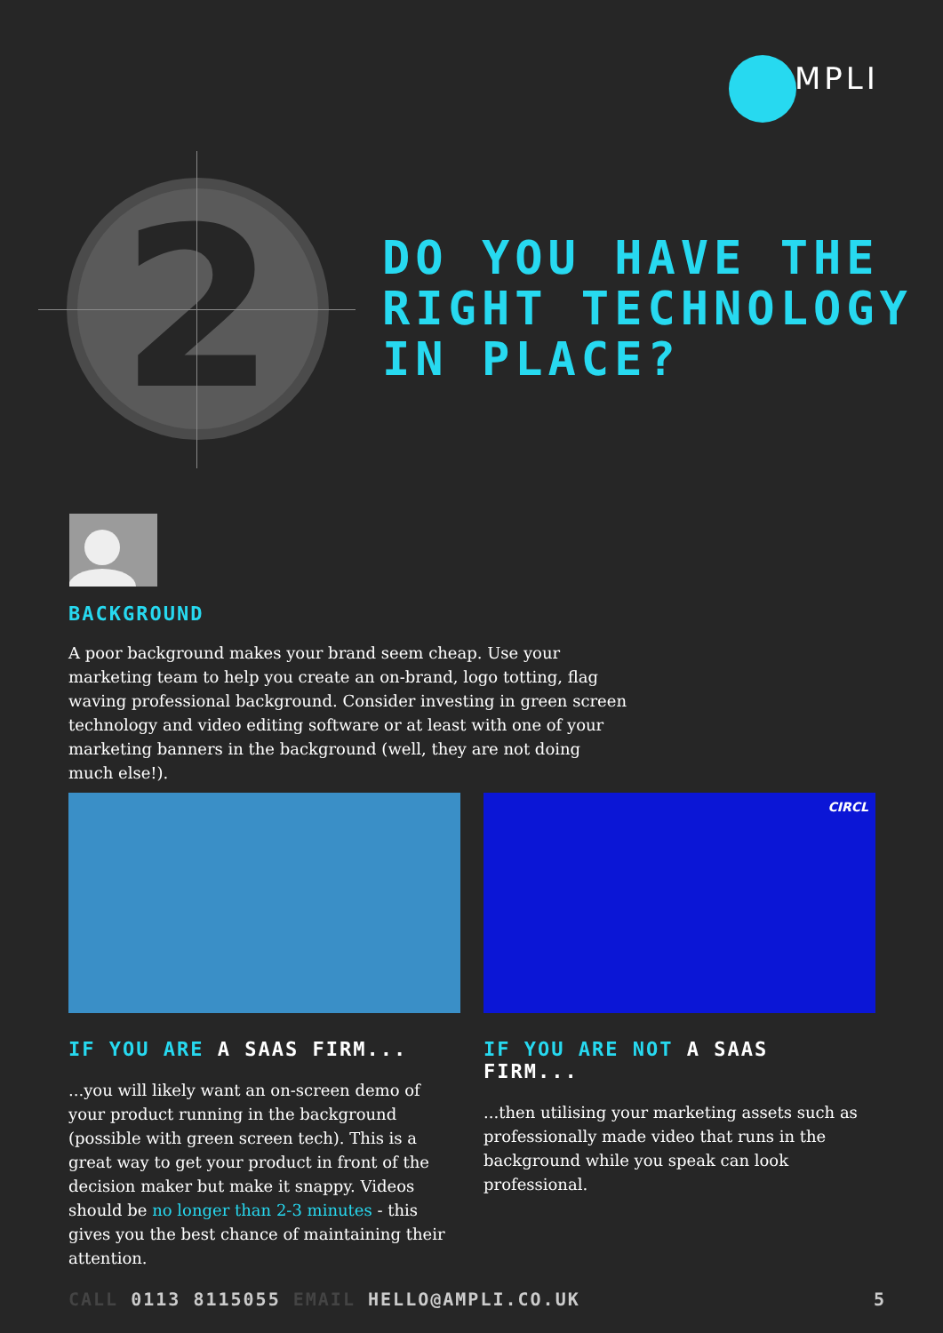MPLI
2
DO YOU HAVE THE
RIGHT TECHNOLOGY
IN PLACE?
BACKGROUND
A poor background makes your brand seem cheap. Use your marketing team to help you create an on-brand, logo totting, flag waving professional background. Consider investing in green screen technology and video editing software or at least with one of your marketing banners in the background (well, they are not doing much else!).
CIRCL
IF YOU ARE A SAAS FIRM...
...you will likely want an on-screen demo of your product running in the background (possible with green screen tech). This is a great way to get your product in front of the decision maker but make it snappy. Videos should be no longer than 2-3 minutes - this gives you the best chance of maintaining their attention.
IF YOU ARE NOT A SAAS FIRM...
...then utilising your marketing assets such as professionally made video that runs in the background while you speak can look professional.
CALL 0113 8115055 EMAIL HELLO@AMPLI.CO.UK 5